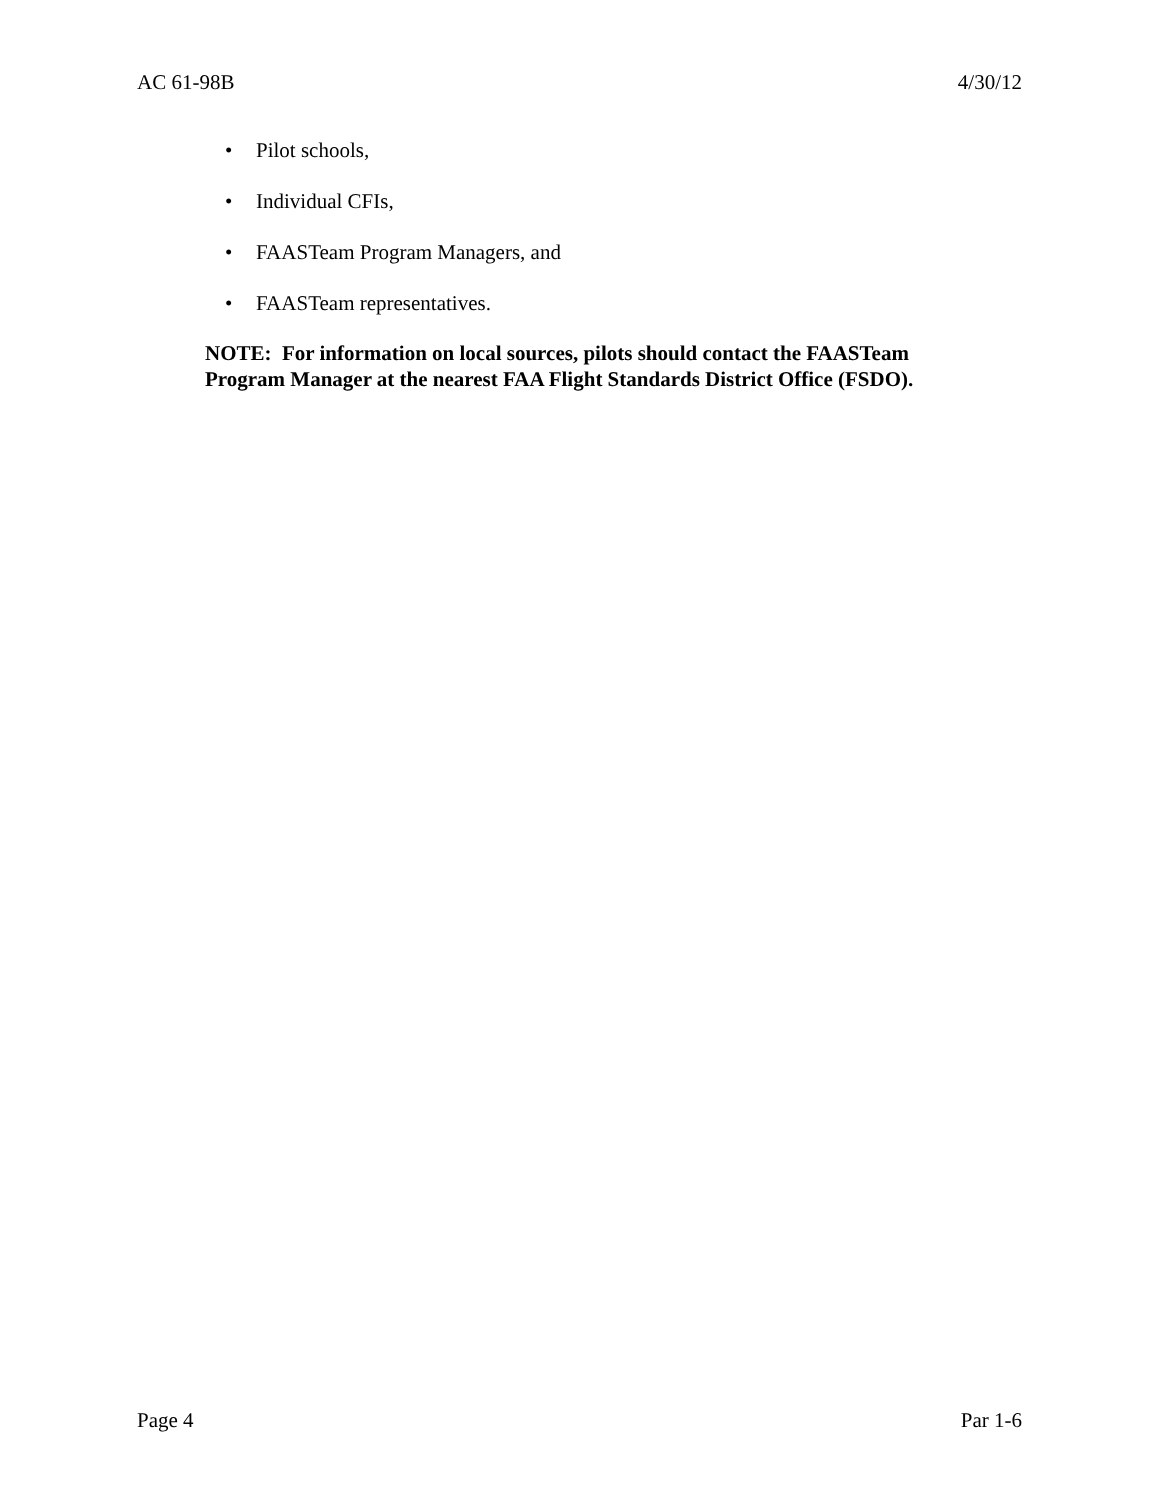AC 61-98B 4/30/12
• Pilot schools,
• Individual CFIs,
• FAASTeam Program Managers, and
• FAASTeam representatives.
NOTE: For information on local sources, pilots should contact the FAASTeam Program Manager at the nearest FAA Flight Standards District Office (FSDO).
Page 4 Par 1-6